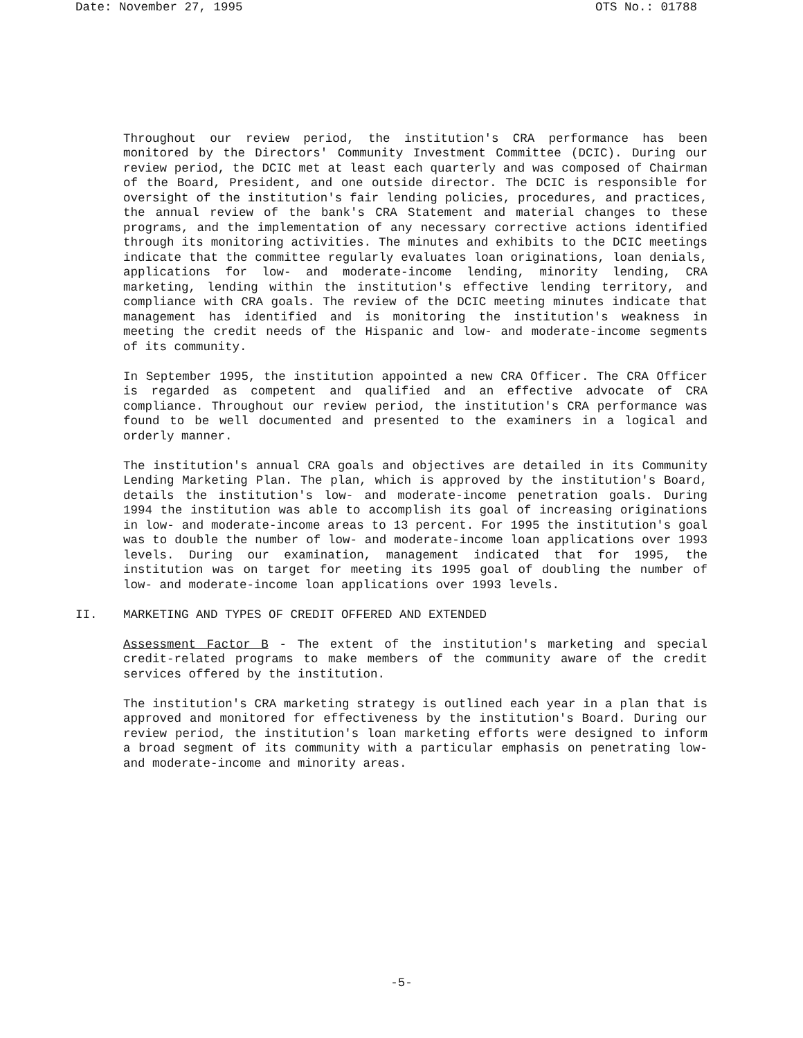Date: November 27, 1995 OTS No.: 01788
Throughout our review period, the institution's CRA performance has been monitored by the Directors' Community Investment Committee (DCIC). During our review period, the DCIC met at least each quarterly and was composed of Chairman of the Board, President, and one outside director. The DCIC is responsible for oversight of the institution's fair lending policies, procedures, and practices, the annual review of the bank's CRA Statement and material changes to these programs, and the implementation of any necessary corrective actions identified through its monitoring activities. The minutes and exhibits to the DCIC meetings indicate that the committee regularly evaluates loan originations, loan denials, applications for low- and moderate-income lending, minority lending, CRA marketing, lending within the institution's effective lending territory, and compliance with CRA goals. The review of the DCIC meeting minutes indicate that management has identified and is monitoring the institution's weakness in meeting the credit needs of the Hispanic and low- and moderate-income segments of its community.
In September 1995, the institution appointed a new CRA Officer. The CRA Officer is regarded as competent and qualified and an effective advocate of CRA compliance. Throughout our review period, the institution's CRA performance was found to be well documented and presented to the examiners in a logical and orderly manner.
The institution's annual CRA goals and objectives are detailed in its Community Lending Marketing Plan. The plan, which is approved by the institution's Board, details the institution's low- and moderate-income penetration goals. During 1994 the institution was able to accomplish its goal of increasing originations in low- and moderate-income areas to 13 percent. For 1995 the institution's goal was to double the number of low- and moderate-income loan applications over 1993 levels. During our examination, management indicated that for 1995, the institution was on target for meeting its 1995 goal of doubling the number of low- and moderate-income loan applications over 1993 levels.
II. MARKETING AND TYPES OF CREDIT OFFERED AND EXTENDED
Assessment Factor B - The extent of the institution's marketing and special credit-related programs to make members of the community aware of the credit services offered by the institution.
The institution's CRA marketing strategy is outlined each year in a plan that is approved and monitored for effectiveness by the institution's Board. During our review period, the institution's loan marketing efforts were designed to inform a broad segment of its community with a particular emphasis on penetrating low- and moderate-income and minority areas.
-5-